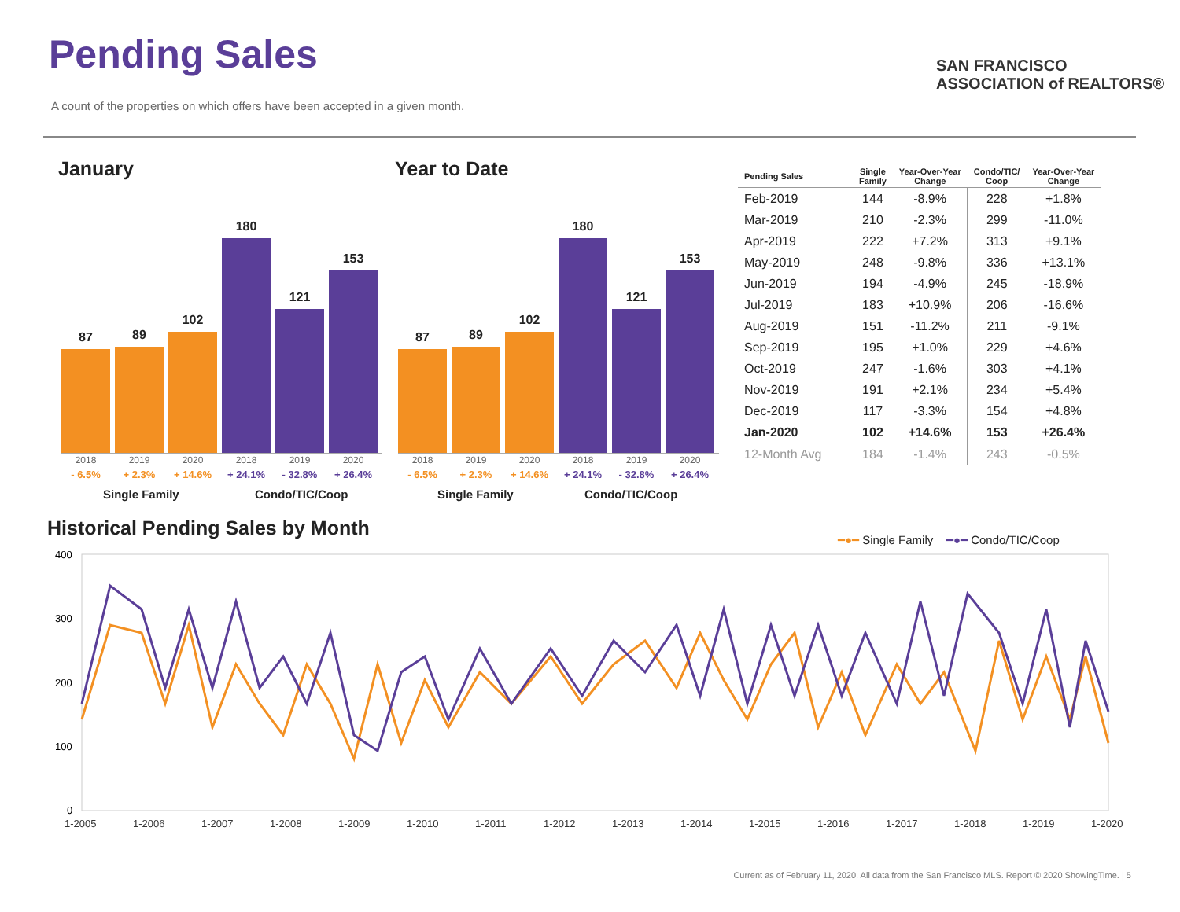Pending Sales
A count of the properties on which offers have been accepted in a given month.
SAN FRANCISCO
ASSOCIATION of REALTORS®
January Year to Date
87
89
102
180
121
153
87
89
102
180
121
153
2018
- 6.5% 2019
+ 2.3% 2020
+ 14.6% 2018
+ 24.1% 2019
- 32.8% 2020
+ 26.4%
2018
- 6.5% 2019
+ 2.3% 2020
+ 14.6% 2018
+ 24.1% 2019
- 32.8% 2020
+ 26.4%
Single Family Condo/TIC/Coop Single Family Condo/TIC/Coop
| Pending Sales | Single Family | Year-Over-Year Change | Condo/TIC/ Coop | Year-Over-Year Change |
| --- | --- | --- | --- | --- |
| Feb-2019 | 144 | -8.9% | 228 | +1.8% |
| Mar-2019 | 210 | -2.3% | 299 | -11.0% |
| Apr-2019 | 222 | +7.2% | 313 | +9.1% |
| May-2019 | 248 | -9.8% | 336 | +13.1% |
| Jun-2019 | 194 | -4.9% | 245 | -18.9% |
| Jul-2019 | 183 | +10.9% | 206 | -16.6% |
| Aug-2019 | 151 | -11.2% | 211 | -9.1% |
| Sep-2019 | 195 | +1.0% | 229 | +4.6% |
| Oct-2019 | 247 | -1.6% | 303 | +4.1% |
| Nov-2019 | 191 | +2.1% | 234 | +5.4% |
| Dec-2019 | 117 | -3.3% | 154 | +4.8% |
| Jan-2020 | 102 | +14.6% | 153 | +26.4% |
| 12-Month Avg | 184 | -1.4% | 243 | -0.5% |
Historical Pending Sales by Month
━●━ Single Family ━●━ Condo/TIC/Coop
400
300
200
100
0
1-2005
1-2006
1-2007
1-2008
1-2009
1-2010
1-2011
1-2012
1-2013
1-2014
1-2015
1-2016
1-2017
1-2018
1-2019
1-2020
Current as of February 11, 2020. All data from the San Francisco MLS. Report © 2020 ShowingTime. | 5